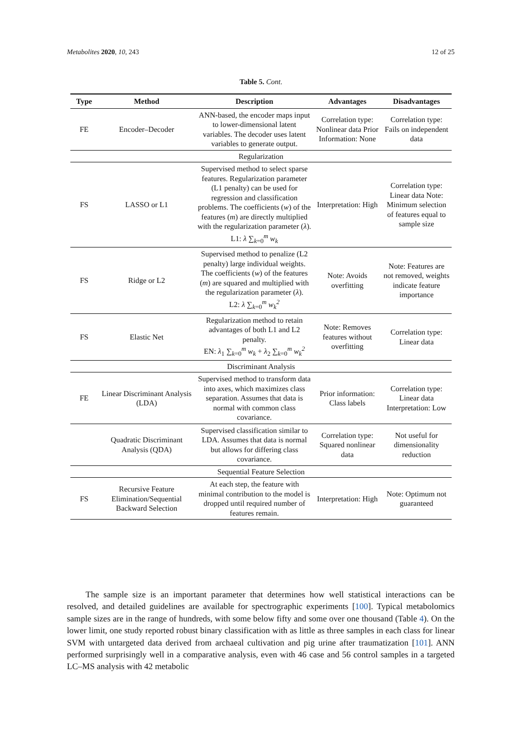Metabolites 2020, 10, 243 12 of 25
Table 5. Cont.
| Type | Method | Description | Advantages | Disadvantages |
| --- | --- | --- | --- | --- |
| FE | Encoder–Decoder | ANN-based, the encoder maps input to lower-dimensional latent variables. The decoder uses latent variables to generate output. | Correlation type: Nonlinear data Prior Information: None | Correlation type: Fails on independent data |
| Regularization | | | | |
| FS | LASSO or L1 | Supervised method to select sparse features. Regularization parameter (L1 penalty) can be used for regression and classification problems. The coefficients ( w ) of the features ( m ) are directly multiplied with the regularization parameter ( λ ). L1: λ ∑<sub>k=0</sub><sup>m</sup> w<sub>k</sub> | Interpretation: High | Correlation type: Linear data Note: Minimum selection of features equal to sample size |
| FS | Ridge or L2 | Supervised method to penalize (L2 penalty) large individual weights. The coefficients ( w ) of the features ( m ) are squared and multiplied with the regularization parameter ( λ ). L2: λ ∑<sub>k=0</sub><sup>m</sup> w<sub>k</sub><sup>2</sup> | Note: Avoids overfitting | Note: Features are not removed, weights indicate feature importance |
| FS | Elastic Net | Regularization method to retain advantages of both L1 and L2 penalty. EN: λ<sub>1</sub> ∑<sub>k=0</sub><sup>m</sup> w<sub>k</sub> + λ<sub>2</sub> ∑<sub>k=0</sub><sup>m</sup> w<sub>k</sub><sup>2</sup> | Note: Removes features without overfitting | Correlation type: Linear data |
| Discriminant Analysis | | | | |
| FE | Linear Discriminant Analysis (LDA) | Supervised method to transform data into axes, which maximizes class separation. Assumes that data is normal with common class covariance. | Prior information: Class labels | Correlation type: Linear data Interpretation: Low |
| | Quadratic Discriminant Analysis (QDA) | Supervised classification similar to LDA. Assumes that data is normal but allows for differing class covariance. | Correlation type: Squared nonlinear data | Not useful for dimensionality reduction |
| Sequential Feature Selection | | | | |
| FS | Recursive Feature Elimination/Sequential Backward Selection | At each step, the feature with minimal contribution to the model is dropped until required number of features remain. | Interpretation: High | Note: Optimum not guaranteed |
The sample size is an important parameter that determines how well statistical interactions can be resolved, and detailed guidelines are available for spectrographic experiments [100]. Typical metabolomics sample sizes are in the range of hundreds, with some below fifty and some over one thousand (Table 4). On the lower limit, one study reported robust binary classification with as little as three samples in each class for linear SVM with untargeted data derived from archaeal cultivation and pig urine after traumatization [101]. ANN performed surprisingly well in a comparative analysis, even with 46 case and 56 control samples in a targeted LC–MS analysis with 42 metabolic